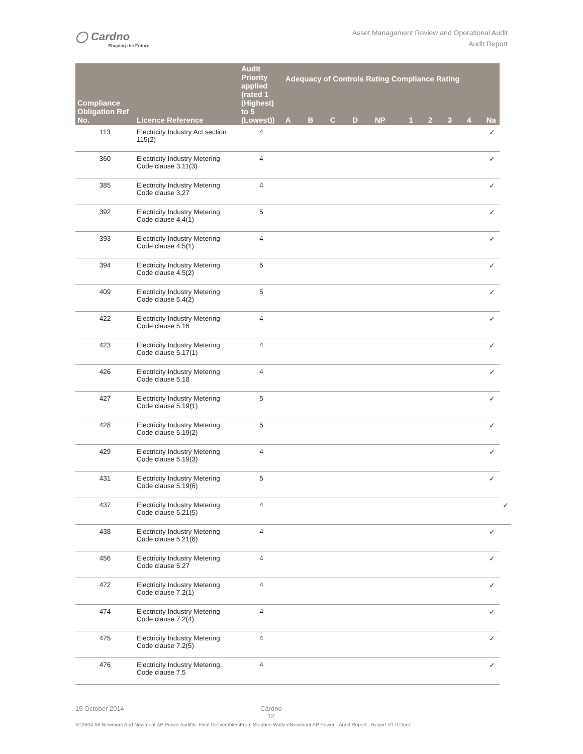◯ Cardno
Shaping the Future
Asset Management Review and Operational Audit
Audit Report
| Compliance Obligation Ref No. | Licence Reference | Audit Priority applied (rated 1 (Highest) to 5 (Lowest)) | Adequacy of Controls Rating Compliance Rating | | | | | | | | | | |
| --- | --- | --- | --- | --- | --- | --- | --- | --- | --- | --- | --- | --- | --- |
| | | | A | B | C | D | NP | 1 | 2 | 3 | 4 | Na | |
| 113 | Electricity Industry Act section 115(2) | 4 | | | | | | | | | | ✓ | |
| 360 | Electricity Industry Metering Code clause 3.11(3) | 4 | | | | | | | | | | ✓ | |
| 385 | Electricity Industry Metering Code clause 3.27 | 4 | | | | | | | | | | ✓ | |
| 392 | Electricity Industry Metering Code clause 4.4(1) | 5 | | | | | | | | | | ✓ | |
| 393 | Electricity Industry Metering Code clause 4.5(1) | 4 | | | | | | | | | | ✓ | |
| 394 | Electricity Industry Metering Code clause 4.5(2) | 5 | | | | | | | | | | ✓ | |
| 409 | Electricity Industry Metering Code clause 5.4(2) | 5 | | | | | | | | | | ✓ | |
| 422 | Electricity Industry Metering Code clause 5.16 | 4 | | | | | | | | | | ✓ | |
| 423 | Electricity Industry Metering Code clause 5.17(1) | 4 | | | | | | | | | | ✓ | |
| 426 | Electricity Industry Metering Code clause 5.18 | 4 | | | | | | | | | | ✓ | |
| 427 | Electricity Industry Metering Code clause 5.19(1) | 5 | | | | | | | | | | ✓ | |
| 428 | Electricity Industry Metering Code clause 5.19(2) | 5 | | | | | | | | | | ✓ | |
| 429 | Electricity Industry Metering Code clause 5.19(3) | 4 | | | | | | | | | | ✓ | |
| 431 | Electricity Industry Metering Code clause 5.19(6) | 5 | | | | | | | | | | ✓ | |
| 437 | Electricity Industry Metering Code clause 5.21(5) | 4 | | | | | | | | | | | ✓ |
| 438 | Electricity Industry Metering Code clause 5.21(6) | 4 | | | | | | | | | | ✓ | |
| 456 | Electricity Industry Metering Code clause 5.27 | 4 | | | | | | | | | | ✓ | |
| 472 | Electricity Industry Metering Code clause 7.2(1) | 4 | | | | | | | | | | ✓ | |
| 474 | Electricity Industry Metering Code clause 7.2(4) | 4 | | | | | | | | | | ✓ | |
| 475 | Electricity Industry Metering Code clause 7.2(5) | 4 | | | | | | | | | | ✓ | |
| 476 | Electricity Industry Metering Code clause 7.5 | 4 | | | | | | | | | | ✓ | |
15 October 2014 Cardno
12
R:\3604-56 Newmont And Newmont AP Power Audit\5. Final Deliverables\From Stephen Walker\Newmont AP Power - Audit Report - Report V1.0.Docx